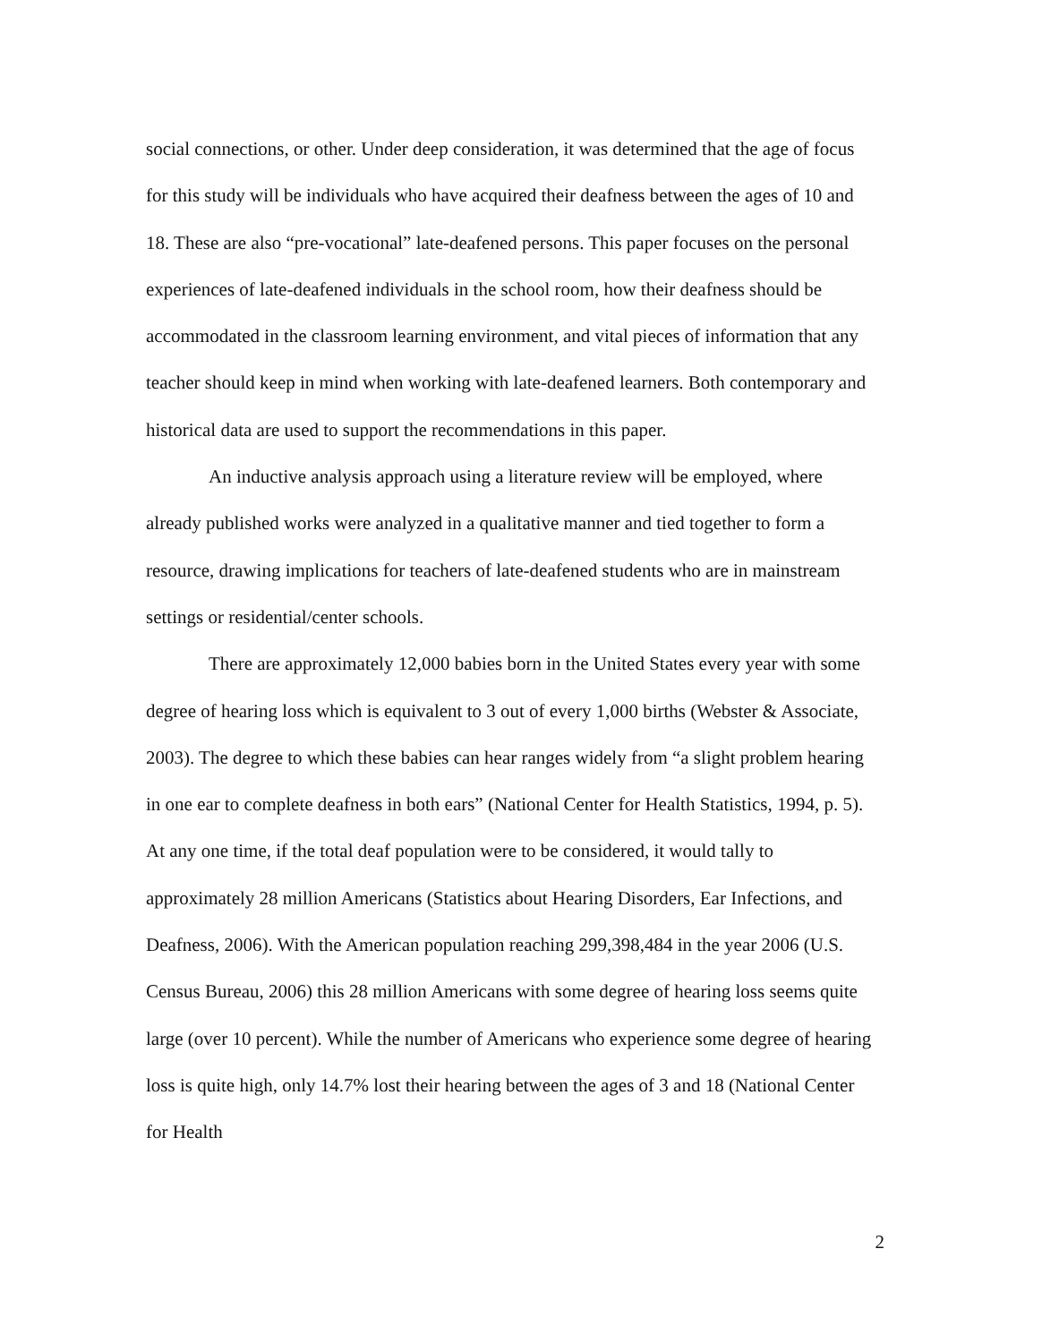social connections, or other. Under deep consideration, it was determined that the age of focus for this study will be individuals who have acquired their deafness between the ages of 10 and 18. These are also “pre-vocational” late-deafened persons. This paper focuses on the personal experiences of late-deafened individuals in the school room, how their deafness should be accommodated in the classroom learning environment, and vital pieces of information that any teacher should keep in mind when working with late-deafened learners. Both contemporary and historical data are used to support the recommendations in this paper.
An inductive analysis approach using a literature review will be employed, where already published works were analyzed in a qualitative manner and tied together to form a resource, drawing implications for teachers of late-deafened students who are in mainstream settings or residential/center schools.
There are approximately 12,000 babies born in the United States every year with some degree of hearing loss which is equivalent to 3 out of every 1,000 births (Webster & Associate, 2003). The degree to which these babies can hear ranges widely from “a slight problem hearing in one ear to complete deafness in both ears” (National Center for Health Statistics, 1994, p. 5). At any one time, if the total deaf population were to be considered, it would tally to approximately 28 million Americans (Statistics about Hearing Disorders, Ear Infections, and Deafness, 2006). With the American population reaching 299,398,484 in the year 2006 (U.S. Census Bureau, 2006) this 28 million Americans with some degree of hearing loss seems quite large (over 10 percent). While the number of Americans who experience some degree of hearing loss is quite high, only 14.7% lost their hearing between the ages of 3 and 18 (National Center for Health
2